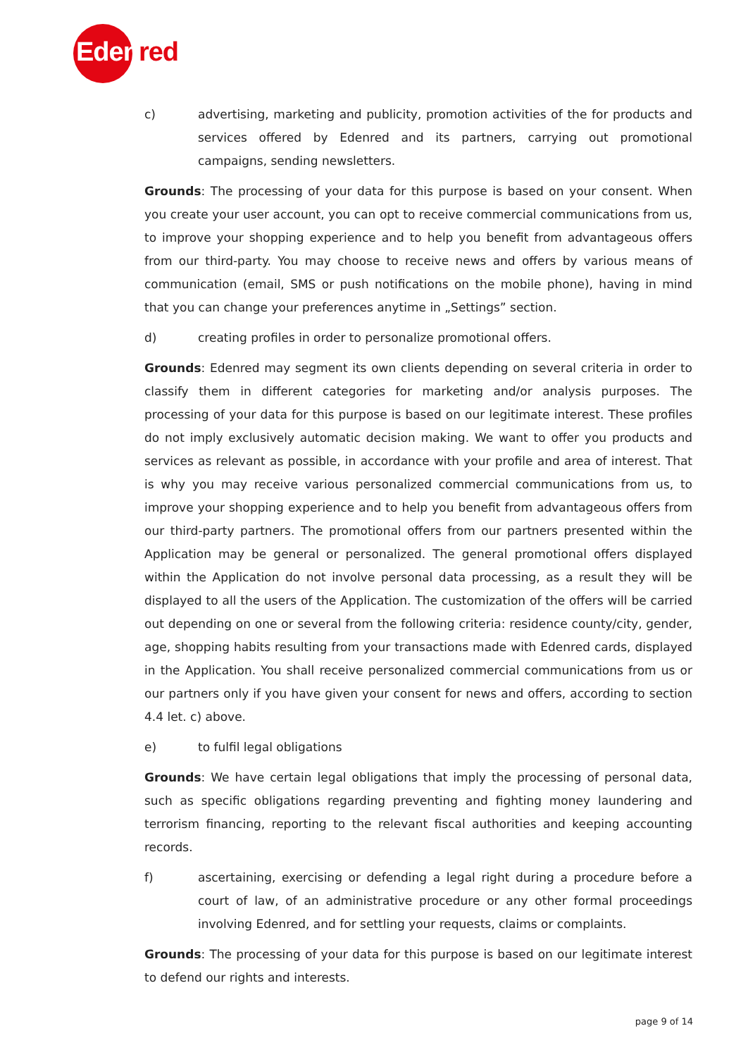Edenred
c) advertising, marketing and publicity, promotion activities of the for products and services offered by Edenred and its partners, carrying out promotional campaigns, sending newsletters.
Grounds: The processing of your data for this purpose is based on your consent. When you create your user account, you can opt to receive commercial communications from us, to improve your shopping experience and to help you benefit from advantageous offers from our third-party. You may choose to receive news and offers by various means of communication (email, SMS or push notifications on the mobile phone), having in mind that you can change your preferences anytime in „Settings” section.
d) creating profiles in order to personalize promotional offers.
Grounds: Edenred may segment its own clients depending on several criteria in order to classify them in different categories for marketing and/or analysis purposes. The processing of your data for this purpose is based on our legitimate interest. These profiles do not imply exclusively automatic decision making. We want to offer you products and services as relevant as possible, in accordance with your profile and area of interest. That is why you may receive various personalized commercial communications from us, to improve your shopping experience and to help you benefit from advantageous offers from our third-party partners. The promotional offers from our partners presented within the Application may be general or personalized. The general promotional offers displayed within the Application do not involve personal data processing, as a result they will be displayed to all the users of the Application. The customization of the offers will be carried out depending on one or several from the following criteria: residence county/city, gender, age, shopping habits resulting from your transactions made with Edenred cards, displayed in the Application. You shall receive personalized commercial communications from us or our partners only if you have given your consent for news and offers, according to section 4.4 let. c) above.
e) to fulfil legal obligations
Grounds: We have certain legal obligations that imply the processing of personal data, such as specific obligations regarding preventing and fighting money laundering and terrorism financing, reporting to the relevant fiscal authorities and keeping accounting records.
f) ascertaining, exercising or defending a legal right during a procedure before a court of law, of an administrative procedure or any other formal proceedings involving Edenred, and for settling your requests, claims or complaints.
Grounds: The processing of your data for this purpose is based on our legitimate interest to defend our rights and interests.
page 9 of 14